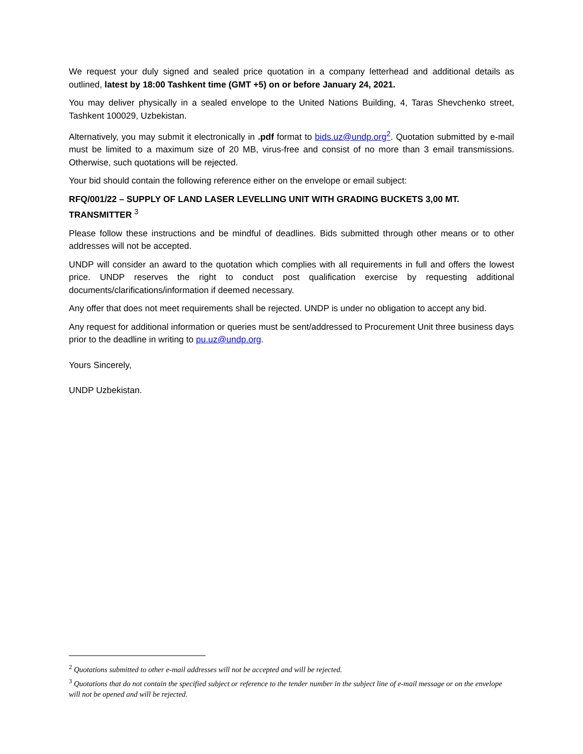We request your duly signed and sealed price quotation in a company letterhead and additional details as outlined, latest by 18:00 Tashkent time (GMT +5) on or before January 24, 2021.
You may deliver physically in a sealed envelope to the United Nations Building, 4, Taras Shevchenko street, Tashkent 100029, Uzbekistan.
Alternatively, you may submit it electronically in .pdf format to bids.uz@undp.org<sup>2</sup>. Quotation submitted by e-mail must be limited to a maximum size of 20 MB, virus-free and consist of no more than 3 email transmissions. Otherwise, such quotations will be rejected.
Your bid should contain the following reference either on the envelope or email subject:
RFQ/001/22 – SUPPLY OF LAND LASER LEVELLING UNIT WITH GRADING BUCKETS 3,00 MT. TRANSMITTER <sup>3</sup>
Please follow these instructions and be mindful of deadlines. Bids submitted through other means or to other addresses will not be accepted.
UNDP will consider an award to the quotation which complies with all requirements in full and offers the lowest price. UNDP reserves the right to conduct post qualification exercise by requesting additional documents/clarifications/information if deemed necessary.
Any offer that does not meet requirements shall be rejected. UNDP is under no obligation to accept any bid.
Any request for additional information or queries must be sent/addressed to Procurement Unit three business days prior to the deadline in writing to pu.uz@undp.org.
Yours Sincerely,
UNDP Uzbekistan.
<sup>2</sup> Quotations submitted to other e-mail addresses will not be accepted and will be rejected.
<sup>3</sup> Quotations that do not contain the specified subject or reference to the tender number in the subject line of e-mail message or on the envelope will not be opened and will be rejected.